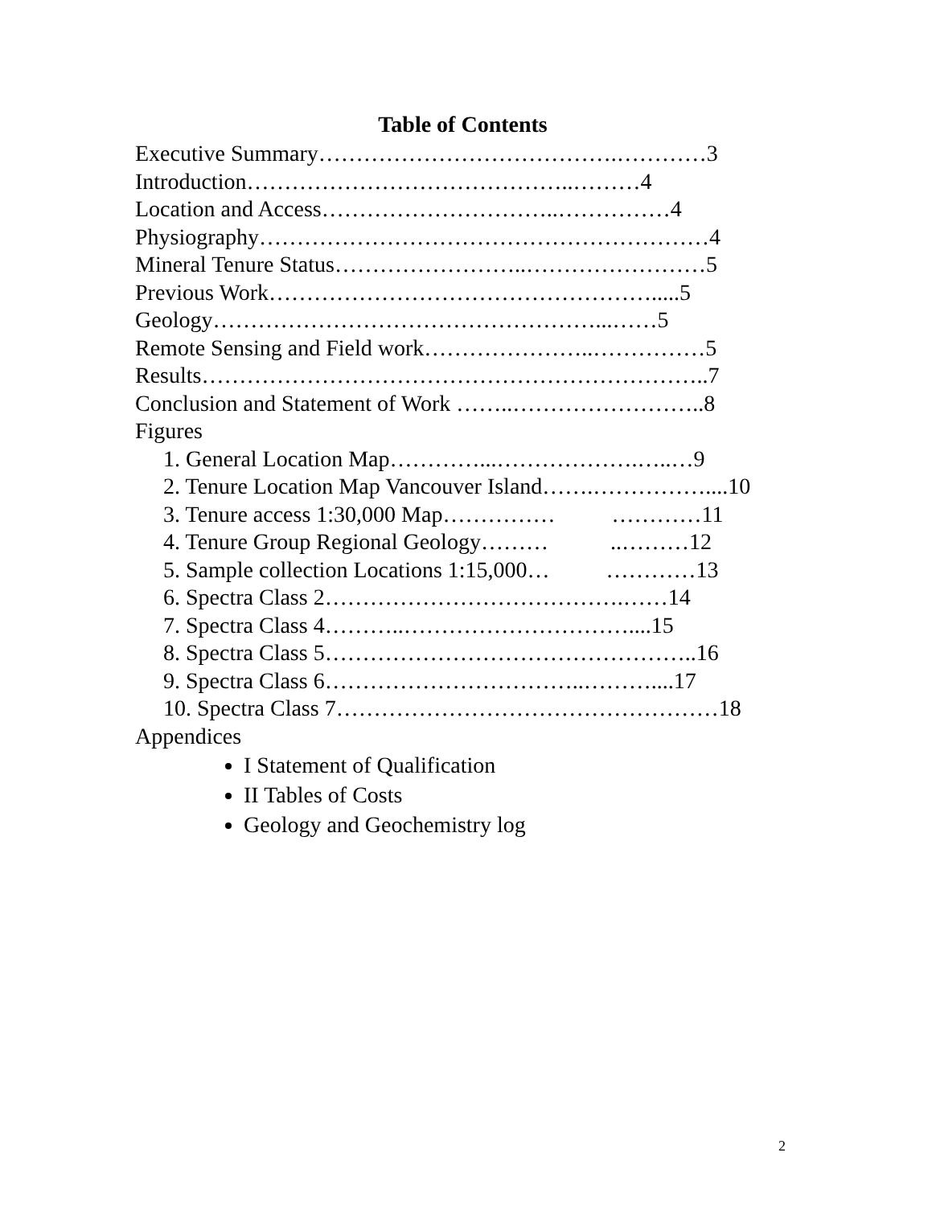Table of Contents
Executive Summary………………………………….…………3
Introduction……………………………………..………4
Location and Access…………………………..……………4
Physiography……………………………………………………4
Mineral Tenure Status……………………..……………………5
Previous Work…………………………………………….....5
Geology……………………………………………...……5
Remote Sensing and Field work…………………..……………5
Results…………………………………………………………..7
Conclusion and Statement of Work ……..……………………..8
Figures
1. General Location Map…………...……………….…..…9
2. Tenure Location Map Vancouver Island…….……………....10
3. Tenure access 1:30,000 Map…………… …………11
4. Tenure Group Regional Geology……… ..………12
5. Sample collection Locations 1:15,000… …………13
6. Spectra Class 2………………………………….……14
7. Spectra Class 4………..…………………………....15
8. Spectra Class 5…………………………………………..16
9. Spectra Class 6……………………………..………....17
10. Spectra Class 7……………………………………………18
Appendices
I Statement of Qualification
II Tables of Costs
Geology and Geochemistry log
2